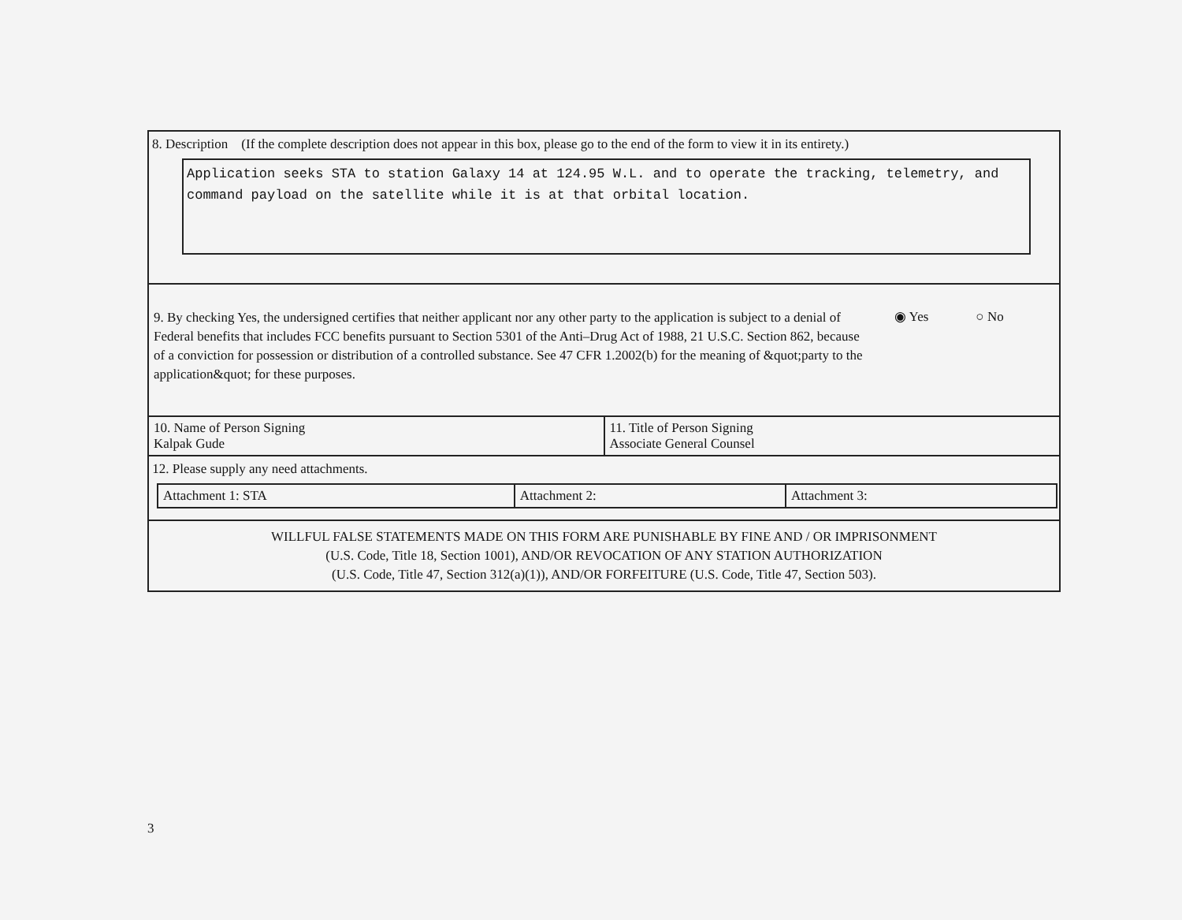8. Description (If the complete description does not appear in this box, please go to the end of the form to view it in its entirety.)
Application seeks STA to station Galaxy 14 at 124.95 W.L. and to operate the tracking, telemetry, and command payload on the satellite while it is at that orbital location.
9. By checking Yes, the undersigned certifies that neither applicant nor any other party to the application is subject to a denial of Federal benefits that includes FCC benefits pursuant to Section 5301 of the Anti–Drug Act of 1988, 21 U.S.C. Section 862, because of a conviction for possession or distribution of a controlled substance. See 47 CFR 1.2002(b) for the meaning of &quot;party to the application&quot; for these purposes.
◉ Yes ○ No
| 10. Name of Person Signing Kalpak Gude | 11. Title of Person Signing Associate General Counsel |
12. Please supply any need attachments.
| Attachment 1: STA | Attachment 2: | Attachment 3: |
WILLFUL FALSE STATEMENTS MADE ON THIS FORM ARE PUNISHABLE BY FINE AND / OR IMPRISONMENT
(U.S. Code, Title 18, Section 1001), AND/OR REVOCATION OF ANY STATION AUTHORIZATION
(U.S. Code, Title 47, Section 312(a)(1)), AND/OR FORFEITURE (U.S. Code, Title 47, Section 503).
3